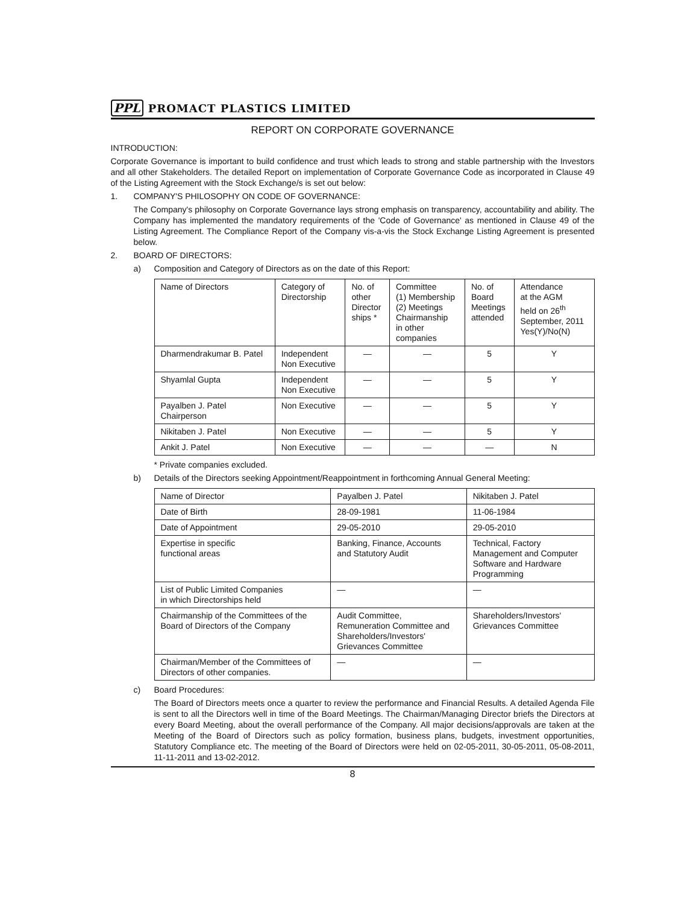PPL PROMACT PLASTICS LIMITED
REPORT ON CORPORATE GOVERNANCE
INTRODUCTION:
Corporate Governance is important to build confidence and trust which leads to strong and stable partnership with the Investors and all other Stakeholders. The detailed Report on implementation of Corporate Governance Code as incorporated in Clause 49 of the Listing Agreement with the Stock Exchange/s is set out below:
1. COMPANY'S PHILOSOPHY ON CODE OF GOVERNANCE:
The Company's philosophy on Corporate Governance lays strong emphasis on transparency, accountability and ability. The Company has implemented the mandatory requirements of the 'Code of Governance' as mentioned in Clause 49 of the Listing Agreement. The Compliance Report of the Company vis-a-vis the Stock Exchange Listing Agreement is presented below.
2. BOARD OF DIRECTORS:
a) Composition and Category of Directors as on the date of this Report:
| Name of Directors | Category of Directorship | No. of other Director ships * | Committee (1) Membership (2) Meetings Chairmanship in other companies | No. of Board Meetings attended | Attendance at the AGM held on 26<sup>th</sup> September, 2011 Yes(Y)/No(N) |
| Dharmendrakumar B. Patel | Independent Non Executive | — | — | 5 | Y |
| Shyamlal Gupta | Independent Non Executive | — | — | 5 | Y |
| Payalben J. Patel Chairperson | Non Executive | — | — | 5 | Y |
| Nikitaben J. Patel | Non Executive | — | — | 5 | Y |
| Ankit J. Patel | Non Executive | — | — | — | N |
* Private companies excluded.
b) Details of the Directors seeking Appointment/Reappointment in forthcoming Annual General Meeting:
| Name of Director | Payalben J. Patel | Nikitaben J. Patel |
| Date of Birth | 28-09-1981 | 11-06-1984 |
| Date of Appointment | 29-05-2010 | 29-05-2010 |
| Expertise in specific functional areas | Banking, Finance, Accounts and Statutory Audit | Technical, Factory Management and Computer Software and Hardware Programming |
| List of Public Limited Companies in which Directorships held | — | — |
| Chairmanship of the Committees of the Board of Directors of the Company | Audit Committee, Remuneration Committee and Shareholders/Investors' Grievances Committee | Shareholders/Investors' Grievances Committee |
| Chairman/Member of the Committees of Directors of other companies. | — | — |
c) Board Procedures:
The Board of Directors meets once a quarter to review the performance and Financial Results. A detailed Agenda File is sent to all the Directors well in time of the Board Meetings. The Chairman/Managing Director briefs the Directors at every Board Meeting, about the overall performance of the Company. All major decisions/approvals are taken at the Meeting of the Board of Directors such as policy formation, business plans, budgets, investment opportunities, Statutory Compliance etc. The meeting of the Board of Directors were held on 02-05-2011, 30-05-2011, 05-08-2011, 11-11-2011 and 13-02-2012.
8